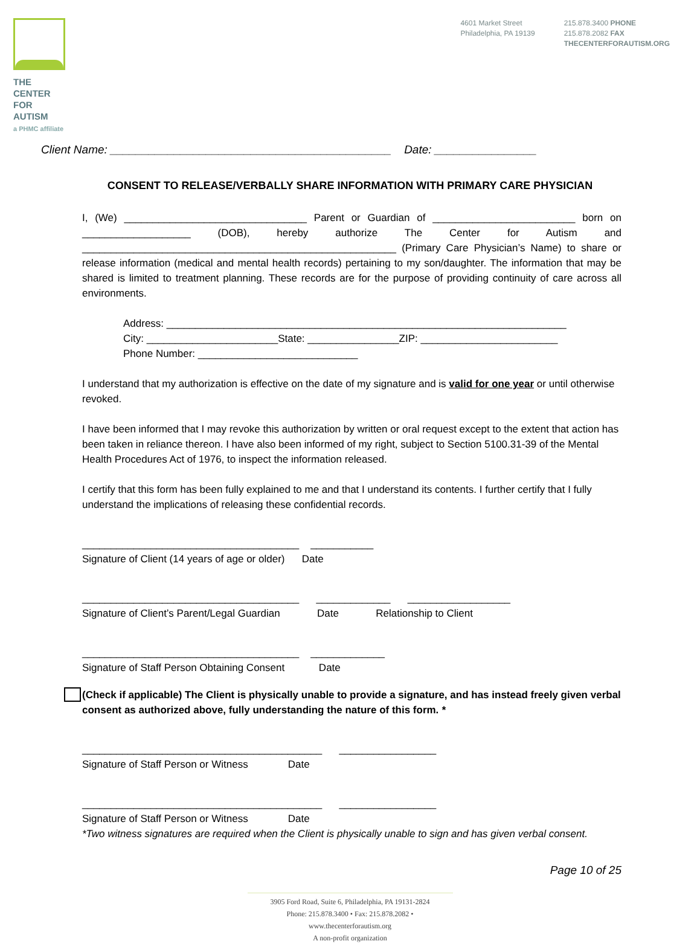THE CENTER
FOR AUTISM
a PHMC affiliate
4601 Market Street
Philadelphia, PA 19139
215.878.3400 PHONE
215.878.2082 FAX
THECENTERFORAUTISM.ORG
Client Name: ____________________________________________ Date: ________________
CONSENT TO RELEASE/VERBALLY SHARE INFORMATION WITH PRIMARY CARE PHYSICIAN
I, (We) ________________________________ Parent or Guardian of _________________________ born on ___________________ (DOB), hereby authorize The Center for Autism and _______________________________________________________ (Primary Care Physician’s Name) to share or release information (medical and mental health records) pertaining to my son/daughter. The information that may be shared is limited to treatment planning. These records are for the purpose of providing continuity of care across all environments.
Address: ______________________________________________________________________
City: _______________________State: ________________ZIP: ________________________
Phone Number: ____________________________
I understand that my authorization is effective on the date of my signature and is valid for one year or until otherwise revoked.
I have been informed that I may revoke this authorization by written or oral request except to the extent that action has been taken in reliance thereon. I have also been informed of my right, subject to Section 5100.31-39 of the Mental Health Procedures Act of 1976, to inspect the information released.
I certify that this form has been fully explained to me and that I understand its contents. I further certify that I fully understand the implications of releasing these confidential records.
______________________________________ ___________
Signature of Client (14 years of age or older) Date
______________________________________ _____________ __________________
Signature of Client’s Parent/Legal Guardian Date Relationship to Client
______________________________________ _____________
Signature of Staff Person Obtaining Consent Date
(Check if applicable) The Client is physically unable to provide a signature, and has instead freely given verbal consent as authorized above, fully understanding the nature of this form. *
__________________________________________ _________________
Signature of Staff Person or Witness Date
__________________________________________ _________________
Signature of Staff Person or Witness Date
*Two witness signatures are required when the Client is physically unable to sign and has given verbal consent.
Page 10 of 25
3905 Ford Road, Suite 6, Philadelphia, PA 19131-2824
Phone: 215.878.3400 • Fax: 215.878.2082 • www.thecenterforautism.org
A non-profit organization